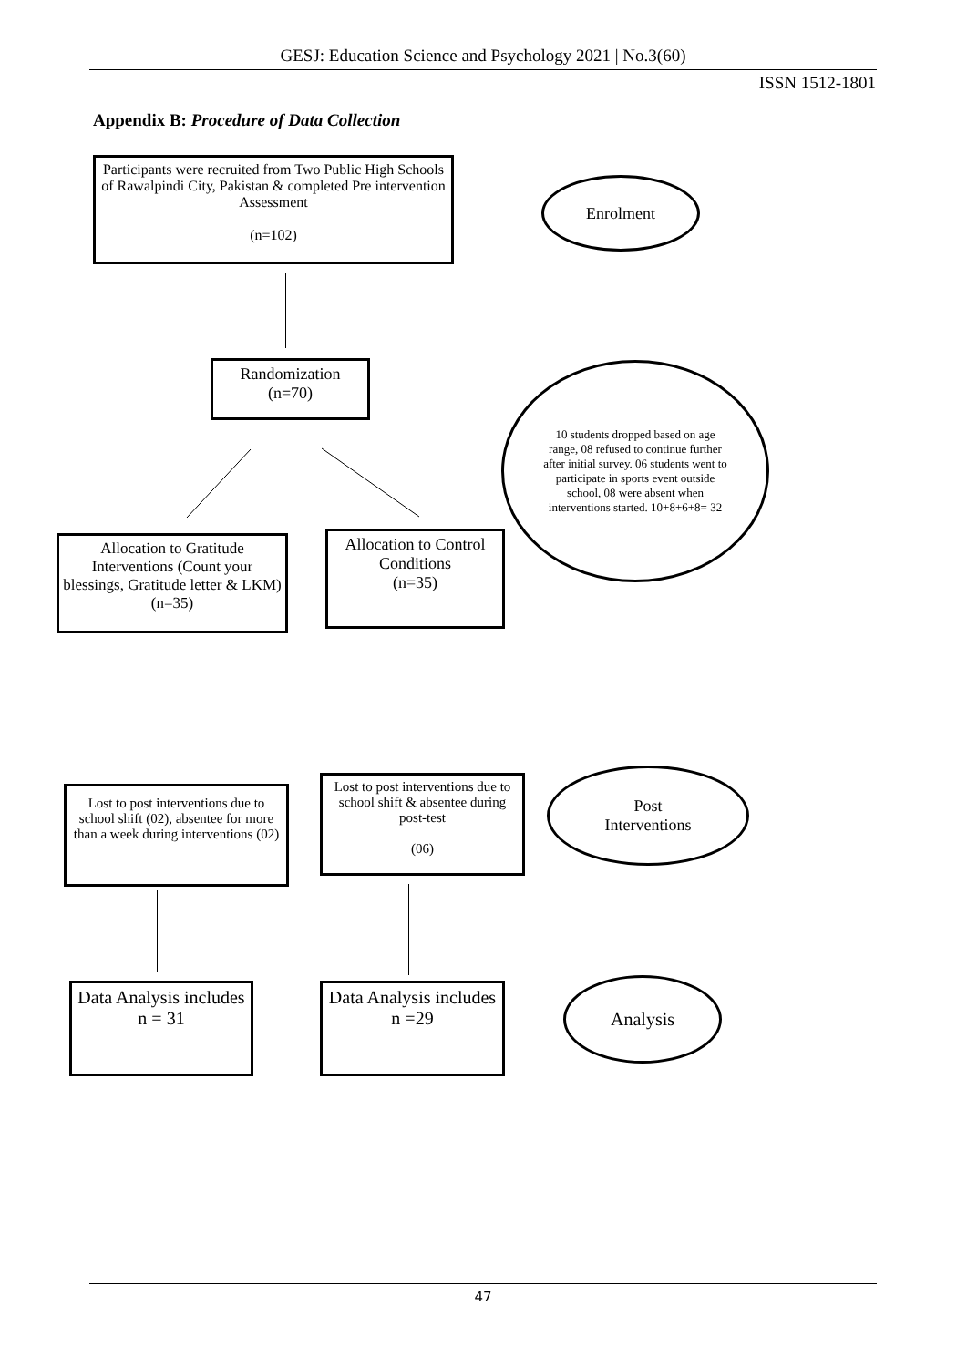GESJ: Education Science and Psychology 2021 | No.3(60)
ISSN 1512-1801
Appendix B: Procedure of Data Collection
Participants were recruited from Two Public High Schools of Rawalpindi City, Pakistan & completed Pre intervention Assessment
(n=102)
Enrolment
Randomization
(n=70)
10 students dropped based on age range, 08 refused to continue further after initial survey. 06 students went to participate in sports event outside school, 08 were absent when interventions started. 10+8+6+8= 32
Allocation to Gratitude Interventions (Count your blessings, Gratitude letter & LKM) (n=35)
Allocation to Control Conditions
(n=35)
Lost to post interventions due to school shift (02), absentee for more than a week during interventions (02)
Lost to post interventions due to school shift & absentee during post-test
(06)
Post
Interventions
Data Analysis includes n = 31
Data Analysis includes n =29
Analysis
47